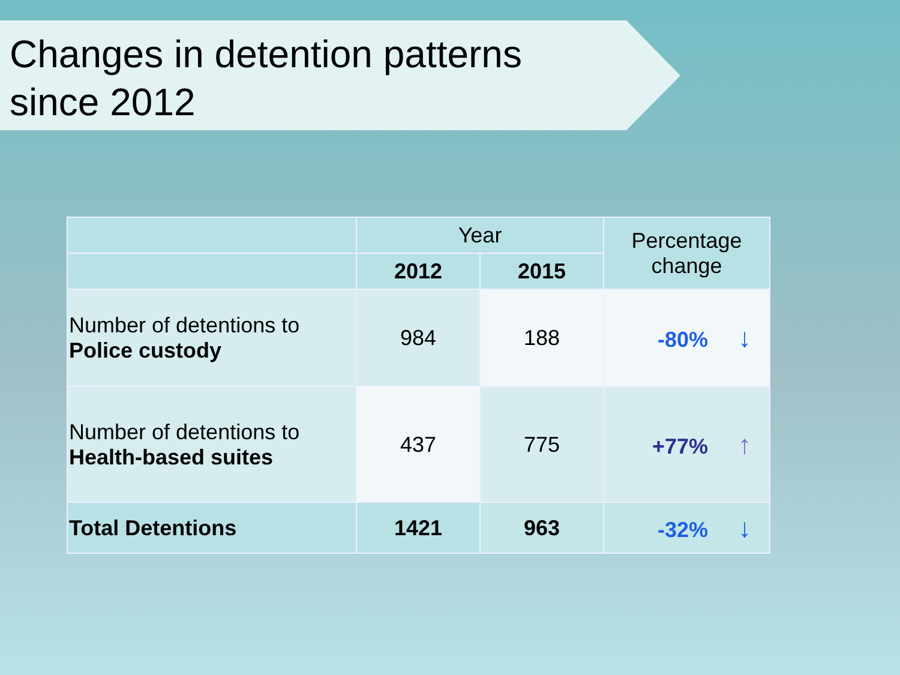Changes in detention patterns
since 2012
| | Year | | Percentage change |
| --- | --- | --- | --- |
| | 2012 | 2015 | |
| Number of detentions to Police custody | 984 | 188 | -80% ↓ |
| Number of detentions to Health-based suites | 437 | 775 | +77% ↑ |
| Total Detentions | 1421 | 963 | -32% ↓ |